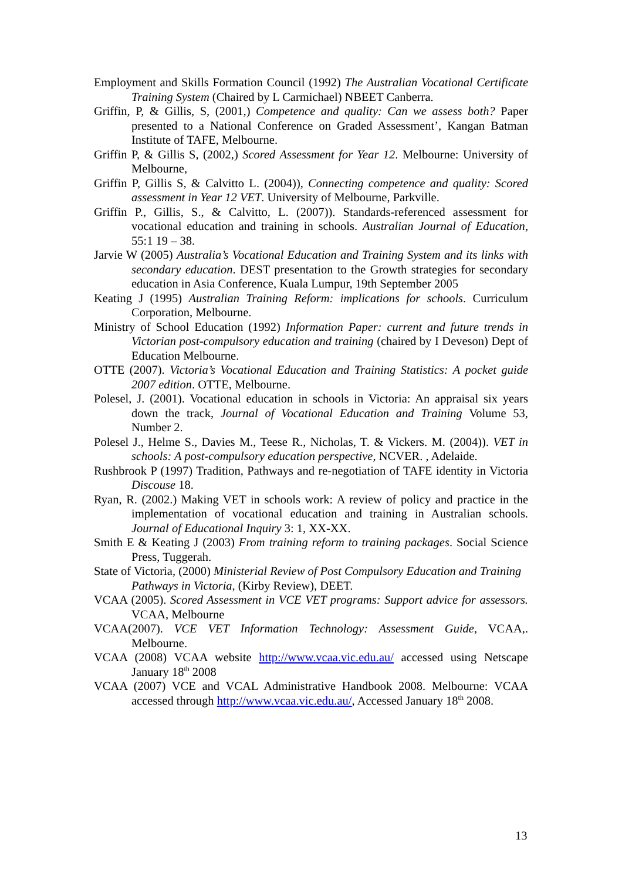Employment and Skills Formation Council (1992) The Australian Vocational Certificate Training System (Chaired by L Carmichael) NBEET Canberra.
Griffin, P, & Gillis, S, (2001,) Competence and quality: Can we assess both? Paper presented to a National Conference on Graded Assessment’, Kangan Batman Institute of TAFE, Melbourne.
Griffin P, & Gillis S, (2002,) Scored Assessment for Year 12. Melbourne: University of Melbourne,
Griffin P, Gillis S, & Calvitto L. (2004)), Connecting competence and quality: Scored assessment in Year 12 VET. University of Melbourne, Parkville.
Griffin P., Gillis, S., & Calvitto, L. (2007)). Standards-referenced assessment for vocational education and training in schools. Australian Journal of Education, 55:1 19 – 38.
Jarvie W (2005) Australia’s Vocational Education and Training System and its links with secondary education. DEST presentation to the Growth strategies for secondary education in Asia Conference, Kuala Lumpur, 19th September 2005
Keating J (1995) Australian Training Reform: implications for schools. Curriculum Corporation, Melbourne.
Ministry of School Education (1992) Information Paper: current and future trends in Victorian post-compulsory education and training (chaired by I Deveson) Dept of Education Melbourne.
OTTE (2007). Victoria’s Vocational Education and Training Statistics: A pocket guide 2007 edition. OTTE, Melbourne.
Polesel, J. (2001). Vocational education in schools in Victoria: An appraisal six years down the track, Journal of Vocational Education and Training Volume 53, Number 2.
Polesel J., Helme S., Davies M., Teese R., Nicholas, T. & Vickers. M. (2004)). VET in schools: A post-compulsory education perspective, NCVER. , Adelaide.
Rushbrook P (1997) Tradition, Pathways and re-negotiation of TAFE identity in Victoria Discouse 18.
Ryan, R. (2002.) Making VET in schools work: A review of policy and practice in the implementation of vocational education and training in Australian schools. Journal of Educational Inquiry 3: 1, XX-XX.
Smith E & Keating J (2003) From training reform to training packages. Social Science Press, Tuggerah.
State of Victoria, (2000) Ministerial Review of Post Compulsory Education and Training Pathways in Victoria, (Kirby Review), DEET.
VCAA (2005). Scored Assessment in VCE VET programs: Support advice for assessors. VCAA, Melbourne
VCAA(2007). VCE VET Information Technology: Assessment Guide, VCAA,. Melbourne.
VCAA (2008) VCAA website http://www.vcaa.vic.edu.au/ accessed using Netscape January 18<sup>th</sup> 2008
VCAA (2007) VCE and VCAL Administrative Handbook 2008. Melbourne: VCAA accessed through http://www.vcaa.vic.edu.au/, Accessed January 18<sup>th</sup> 2008.
13